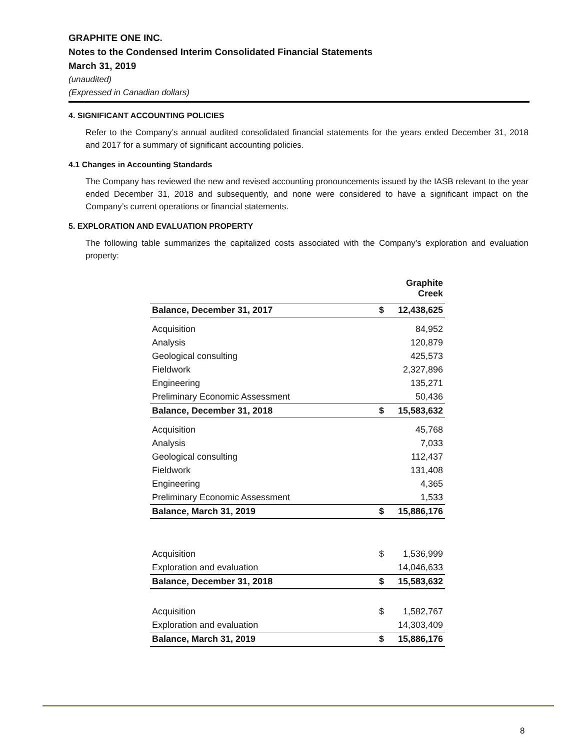GRAPHITE ONE INC.
Notes to the Condensed Interim Consolidated Financial Statements
March 31, 2019
(unaudited)
(Expressed in Canadian dollars)
4. SIGNIFICANT ACCOUNTING POLICIES
Refer to the Company’s annual audited consolidated financial statements for the years ended December 31, 2018 and 2017 for a summary of significant accounting policies.
4.1 Changes in Accounting Standards
The Company has reviewed the new and revised accounting pronouncements issued by the IASB relevant to the year ended December 31, 2018 and subsequently, and none were considered to have a significant impact on the Company’s current operations or financial statements.
5. EXPLORATION AND EVALUATION PROPERTY
The following table summarizes the capitalized costs associated with the Company’s exploration and evaluation property:
| | Graphite Creek | |
| Balance, December 31, 2017 | $ | 12,438,625 |
| Acquisition | | 84,952 |
| Analysis | | 120,879 |
| Geological consulting | | 425,573 |
| Fieldwork | | 2,327,896 |
| Engineering | | 135,271 |
| Preliminary Economic Assessment | | 50,436 |
| Balance, December 31, 2018 | $ | 15,583,632 |
| Acquisition | | 45,768 |
| Analysis | | 7,033 |
| Geological consulting | | 112,437 |
| Fieldwork | | 131,408 |
| Engineering | | 4,365 |
| Preliminary Economic Assessment | | 1,533 |
| Balance, March 31, 2019 | $ | 15,886,176 |
| Acquisition | $ | 1,536,999 |
| Exploration and evaluation | | 14,046,633 |
| Balance, December 31, 2018 | $ | 15,583,632 |
| Acquisition | $ | 1,582,767 |
| Exploration and evaluation | | 14,303,409 |
| Balance, March 31, 2019 | $ | 15,886,176 |
8